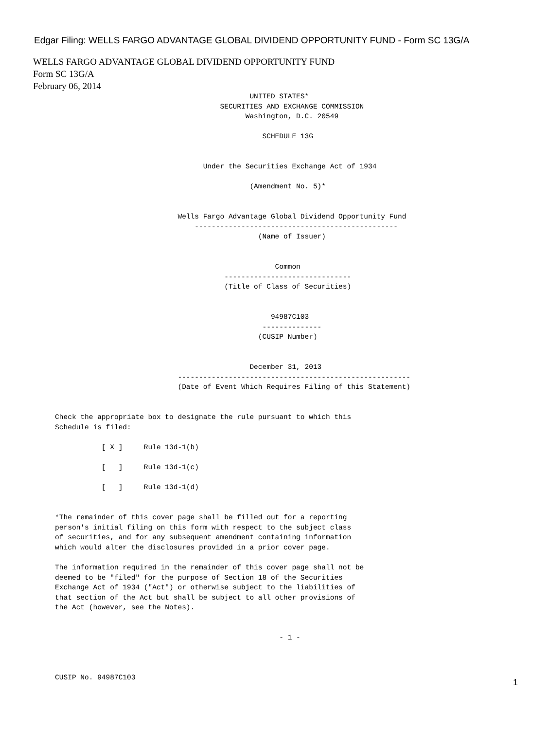Edgar Filing: WELLS FARGO ADVANTAGE GLOBAL DIVIDEND OPPORTUNITY FUND - Form SC 13G/A
WELLS FARGO ADVANTAGE GLOBAL DIVIDEND OPPORTUNITY FUND
Form SC 13G/A
February 06, 2014
                                                           UNITED STATES*
                                                    SECURITIES AND EXCHANGE COMMISSION
                                                          Washington, D.C. 20549

                                                              SCHEDULE 13G


                                                Under the Securities Exchange Act of 1934

                                                           (Amendment No. 5)*


                                          Wells Fargo Advantage Global Dividend Opportunity Fund
                                              ------------------------------------------------
                                                             (Name of Issuer)


                                                                 Common
                                                     ------------------------------
                                                     (Title of Class of Securities)


                                                                94987C103
                                                              --------------
                                                             (CUSIP Number)


                                                           December 31, 2013
                                          -------------------------------------------------------
                                          (Date of Event Which Requires Filing of this Statement)


             Check the appropriate box to designate the rule pursuant to which this
             Schedule is filed:

                        [ X ]     Rule 13d-1(b)

                        [   ]     Rule 13d-1(c)

                        [   ]     Rule 13d-1(d)


             *The remainder of this cover page shall be filled out for a reporting
             person's initial filing on this form with respect to the subject class
             of securities, and for any subsequent amendment containing information
             which would alter the disclosures provided in a prior cover page.

             The information required in the remainder of this cover page shall not be
             deemed to be "filed" for the purpose of Section 18 of the Securities
             Exchange Act of 1934 ("Act") or otherwise subject to the liabilities of
             that section of the Act but shall be subject to all other provisions of
             the Act (however, see the Notes).


                                                                  - 1 -



             CUSIP No. 94987C103
1